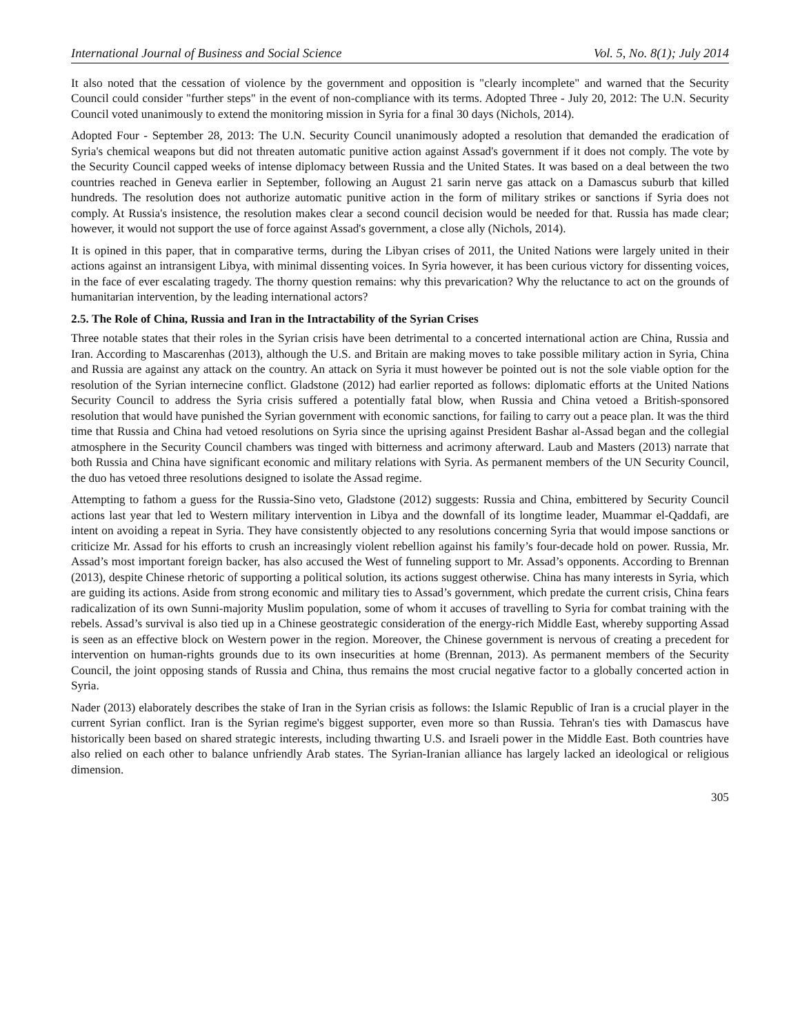International Journal of Business and Social Science Vol. 5, No. 8(1); July 2014
It also noted that the cessation of violence by the government and opposition is "clearly incomplete" and warned that the Security Council could consider "further steps" in the event of non-compliance with its terms. Adopted Three - July 20, 2012: The U.N. Security Council voted unanimously to extend the monitoring mission in Syria for a final 30 days (Nichols, 2014).
Adopted Four - September 28, 2013: The U.N. Security Council unanimously adopted a resolution that demanded the eradication of Syria's chemical weapons but did not threaten automatic punitive action against Assad's government if it does not comply. The vote by the Security Council capped weeks of intense diplomacy between Russia and the United States. It was based on a deal between the two countries reached in Geneva earlier in September, following an August 21 sarin nerve gas attack on a Damascus suburb that killed hundreds. The resolution does not authorize automatic punitive action in the form of military strikes or sanctions if Syria does not comply. At Russia's insistence, the resolution makes clear a second council decision would be needed for that. Russia has made clear; however, it would not support the use of force against Assad's government, a close ally (Nichols, 2014).
It is opined in this paper, that in comparative terms, during the Libyan crises of 2011, the United Nations were largely united in their actions against an intransigent Libya, with minimal dissenting voices. In Syria however, it has been curious victory for dissenting voices, in the face of ever escalating tragedy. The thorny question remains: why this prevarication? Why the reluctance to act on the grounds of humanitarian intervention, by the leading international actors?
2.5. The Role of China, Russia and Iran in the Intractability of the Syrian Crises
Three notable states that their roles in the Syrian crisis have been detrimental to a concerted international action are China, Russia and Iran. According to Mascarenhas (2013), although the U.S. and Britain are making moves to take possible military action in Syria, China and Russia are against any attack on the country. An attack on Syria it must however be pointed out is not the sole viable option for the resolution of the Syrian internecine conflict. Gladstone (2012) had earlier reported as follows: diplomatic efforts at the United Nations Security Council to address the Syria crisis suffered a potentially fatal blow, when Russia and China vetoed a British-sponsored resolution that would have punished the Syrian government with economic sanctions, for failing to carry out a peace plan. It was the third time that Russia and China had vetoed resolutions on Syria since the uprising against President Bashar al-Assad began and the collegial atmosphere in the Security Council chambers was tinged with bitterness and acrimony afterward. Laub and Masters (2013) narrate that both Russia and China have significant economic and military relations with Syria. As permanent members of the UN Security Council, the duo has vetoed three resolutions designed to isolate the Assad regime.
Attempting to fathom a guess for the Russia-Sino veto, Gladstone (2012) suggests: Russia and China, embittered by Security Council actions last year that led to Western military intervention in Libya and the downfall of its longtime leader, Muammar el-Qaddafi, are intent on avoiding a repeat in Syria. They have consistently objected to any resolutions concerning Syria that would impose sanctions or criticize Mr. Assad for his efforts to crush an increasingly violent rebellion against his family’s four-decade hold on power. Russia, Mr. Assad’s most important foreign backer, has also accused the West of funneling support to Mr. Assad’s opponents. According to Brennan (2013), despite Chinese rhetoric of supporting a political solution, its actions suggest otherwise. China has many interests in Syria, which are guiding its actions. Aside from strong economic and military ties to Assad’s government, which predate the current crisis, China fears radicalization of its own Sunni-majority Muslim population, some of whom it accuses of travelling to Syria for combat training with the rebels. Assad’s survival is also tied up in a Chinese geostrategic consideration of the energy-rich Middle East, whereby supporting Assad is seen as an effective block on Western power in the region. Moreover, the Chinese government is nervous of creating a precedent for intervention on human-rights grounds due to its own insecurities at home (Brennan, 2013). As permanent members of the Security Council, the joint opposing stands of Russia and China, thus remains the most crucial negative factor to a globally concerted action in Syria.
Nader (2013) elaborately describes the stake of Iran in the Syrian crisis as follows: the Islamic Republic of Iran is a crucial player in the current Syrian conflict. Iran is the Syrian regime's biggest supporter, even more so than Russia. Tehran's ties with Damascus have historically been based on shared strategic interests, including thwarting U.S. and Israeli power in the Middle East. Both countries have also relied on each other to balance unfriendly Arab states. The Syrian-Iranian alliance has largely lacked an ideological or religious dimension.
305